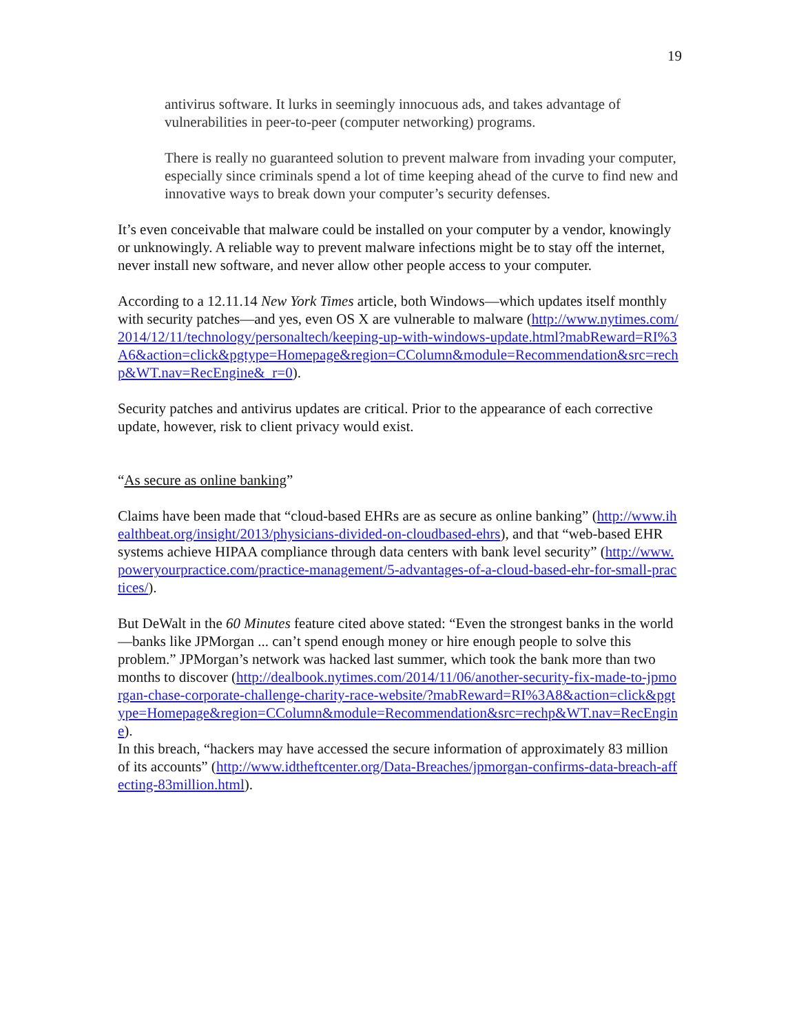19
antivirus software. It lurks in seemingly innocuous ads, and takes advantage of vulnerabilities in peer-to-peer (computer networking) programs.
There is really no guaranteed solution to prevent malware from invading your computer, especially since criminals spend a lot of time keeping ahead of the curve to find new and innovative ways to break down your computer’s security defenses.
It’s even conceivable that malware could be installed on your computer by a vendor, knowingly or unknowingly. A reliable way to prevent malware infections might be to stay off the internet, never install new software, and never allow other people access to your computer.
According to a 12.11.14 New York Times article, both Windows—which updates itself monthly with security patches—and yes, even OS X are vulnerable to malware (http://www.nytimes.com/2014/12/11/technology/personaltech/keeping-up-with-windows-update.html?mabReward=RI%3A6&action=click&pgtype=Homepage&region=CColumn&module=Recommendation&src=rechp&WT.nav=RecEngine&_r=0).
Security patches and antivirus updates are critical. Prior to the appearance of each corrective update, however, risk to client privacy would exist.
“As secure as online banking”
Claims have been made that “cloud-based EHRs are as secure as online banking” (http://www.ihealthbeat.org/insight/2013/physicians-divided-on-cloudbased-ehrs), and that “web-based EHR systems achieve HIPAA compliance through data centers with bank level security” (http://www.poweryourpractice.com/practice-management/5-advantages-of-a-cloud-based-ehr-for-small-practices/).
But DeWalt in the 60 Minutes feature cited above stated: “Even the strongest banks in the world—banks like JPMorgan ... can’t spend enough money or hire enough people to solve this problem.” JPMorgan’s network was hacked last summer, which took the bank more than two months to discover (http://dealbook.nytimes.com/2014/11/06/another-security-fix-made-to-jpmorgan-chase-corporate-challenge-charity-race-website/?mabReward=RI%3A8&action=click&pgtype=Homepage&region=CColumn&module=Recommendation&src=rechp&WT.nav=RecEngine).
In this breach, “hackers may have accessed the secure information of approximately 83 million of its accounts” (http://www.idtheftcenter.org/Data-Breaches/jpmorgan-confirms-data-breach-affecting-83million.html).